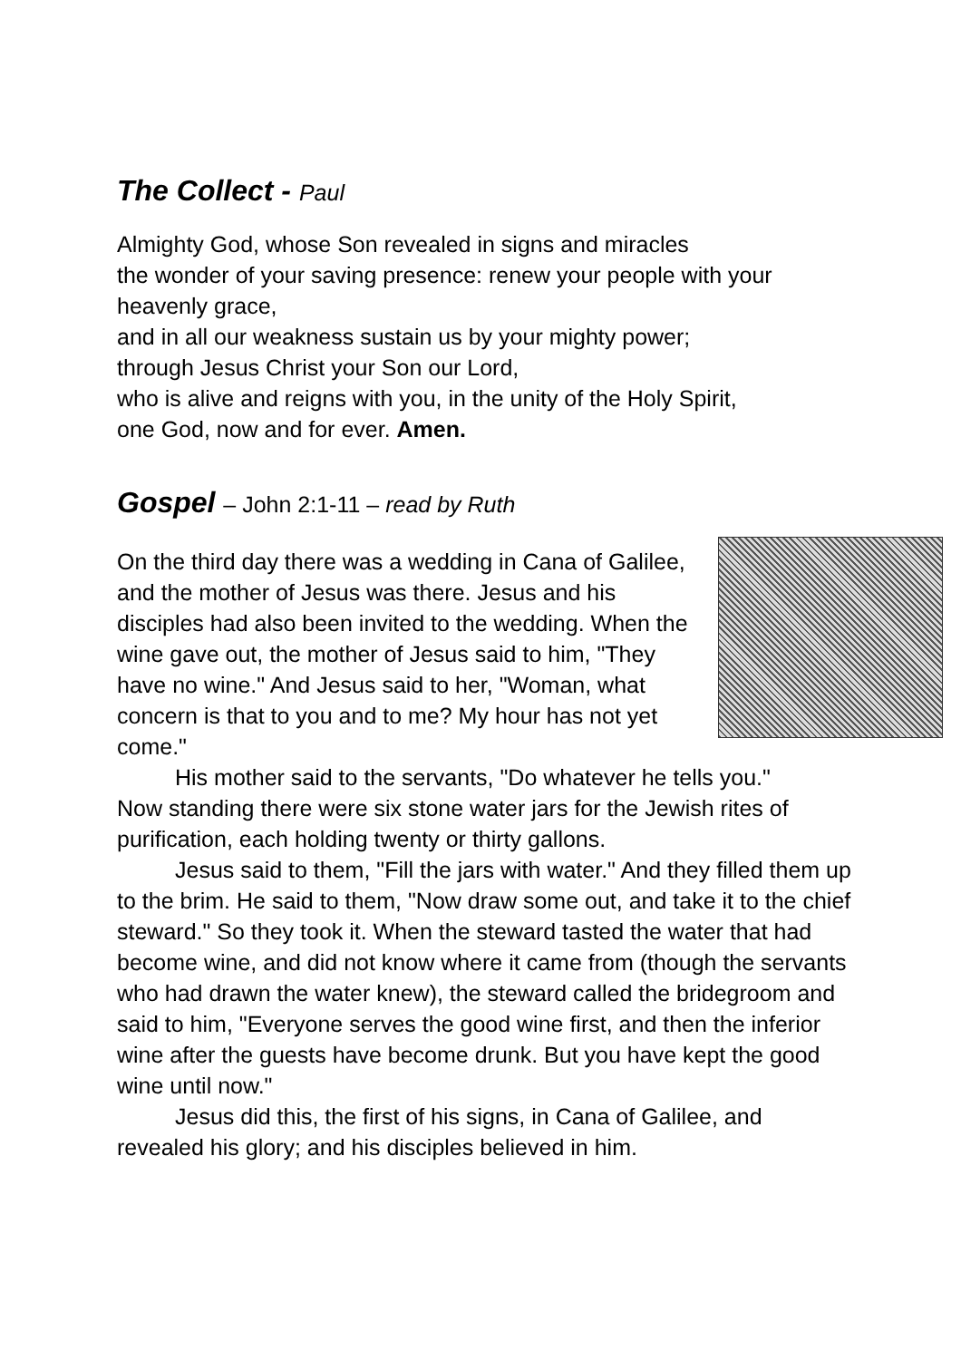The Collect - Paul
Almighty God, whose Son revealed in signs and miracles
the wonder of your saving presence: renew your people with your heavenly grace,
and in all our weakness sustain us by your mighty power;
through Jesus Christ your Son our Lord,
who is alive and reigns with you, in the unity of the Holy Spirit,
one God, now and for ever. Amen.
Gospel – John 2:1-11 – read by Ruth
On the third day there was a wedding in Cana of Galilee, and the mother of Jesus was there. Jesus and his disciples had also been invited to the wedding. When the wine gave out, the mother of Jesus said to him, "They have no wine." And Jesus said to her, "Woman, what concern is that to you and to me? My hour has not yet come."
His mother said to the servants, "Do whatever he tells you." Now standing there were six stone water jars for the Jewish rites of purification, each holding twenty or thirty gallons.
Jesus said to them, "Fill the jars with water." And they filled them up to the brim. He said to them, "Now draw some out, and take it to the chief steward." So they took it. When the steward tasted the water that had become wine, and did not know where it came from (though the servants who had drawn the water knew), the steward called the bridegroom and said to him, "Everyone serves the good wine first, and then the inferior wine after the guests have become drunk. But you have kept the good wine until now."
Jesus did this, the first of his signs, in Cana of Galilee, and revealed his glory; and his disciples believed in him.